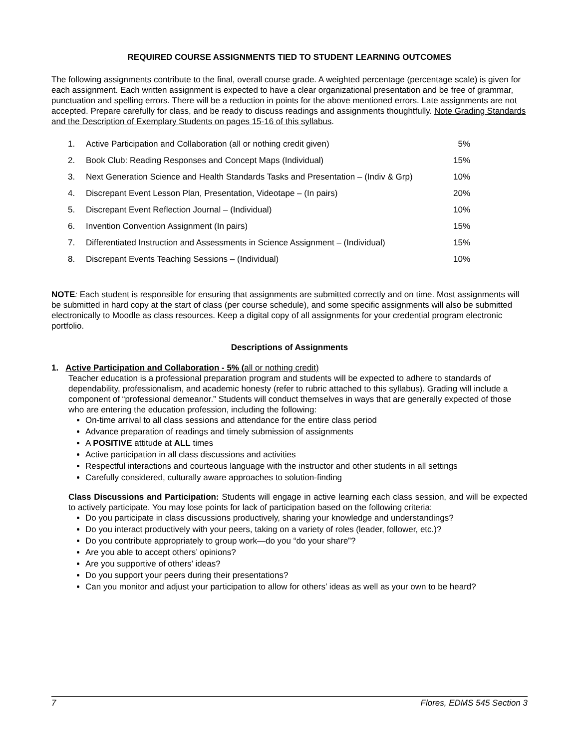REQUIRED COURSE ASSIGNMENTS TIED TO STUDENT LEARNING OUTCOMES
The following assignments contribute to the final, overall course grade. A weighted percentage (percentage scale) is given for each assignment. Each written assignment is expected to have a clear organizational presentation and be free of grammar, punctuation and spelling errors. There will be a reduction in points for the above mentioned errors. Late assignments are not accepted. Prepare carefully for class, and be ready to discuss readings and assignments thoughtfully. Note Grading Standards and the Description of Exemplary Students on pages 15-16 of this syllabus.
| 1. | Active Participation and Collaboration (all or nothing credit given) | 5% |
| 2. | Book Club: Reading Responses and Concept Maps (Individual) | 15% |
| 3. | Next Generation Science and Health Standards Tasks and Presentation – (Indiv & Grp) | 10% |
| 4. | Discrepant Event Lesson Plan, Presentation, Videotape – (In pairs) | 20% |
| 5. | Discrepant Event Reflection Journal – (Individual) | 10% |
| 6. | Invention Convention Assignment (In pairs) | 15% |
| 7. | Differentiated Instruction and Assessments in Science Assignment – (Individual) | 15% |
| 8. | Discrepant Events Teaching Sessions – (Individual) | 10% |
NOTE: Each student is responsible for ensuring that assignments are submitted correctly and on time. Most assignments will be submitted in hard copy at the start of class (per course schedule), and some specific assignments will also be submitted electronically to Moodle as class resources. Keep a digital copy of all assignments for your credential program electronic portfolio.
Descriptions of Assignments
1. Active Participation and Collaboration - 5% (all or nothing credit)
Teacher education is a professional preparation program and students will be expected to adhere to standards of dependability, professionalism, and academic honesty (refer to rubric attached to this syllabus). Grading will include a component of “professional demeanor.” Students will conduct themselves in ways that are generally expected of those who are entering the education profession, including the following:
On-time arrival to all class sessions and attendance for the entire class period
Advance preparation of readings and timely submission of assignments
A POSITIVE attitude at ALL times
Active participation in all class discussions and activities
Respectful interactions and courteous language with the instructor and other students in all settings
Carefully considered, culturally aware approaches to solution-finding
Class Discussions and Participation: Students will engage in active learning each class session, and will be expected to actively participate. You may lose points for lack of participation based on the following criteria:
Do you participate in class discussions productively, sharing your knowledge and understandings?
Do you interact productively with your peers, taking on a variety of roles (leader, follower, etc.)?
Do you contribute appropriately to group work—do you “do your share”?
Are you able to accept others’ opinions?
Are you supportive of others’ ideas?
Do you support your peers during their presentations?
Can you monitor and adjust your participation to allow for others’ ideas as well as your own to be heard?
7 Flores, EDMS 545 Section 3